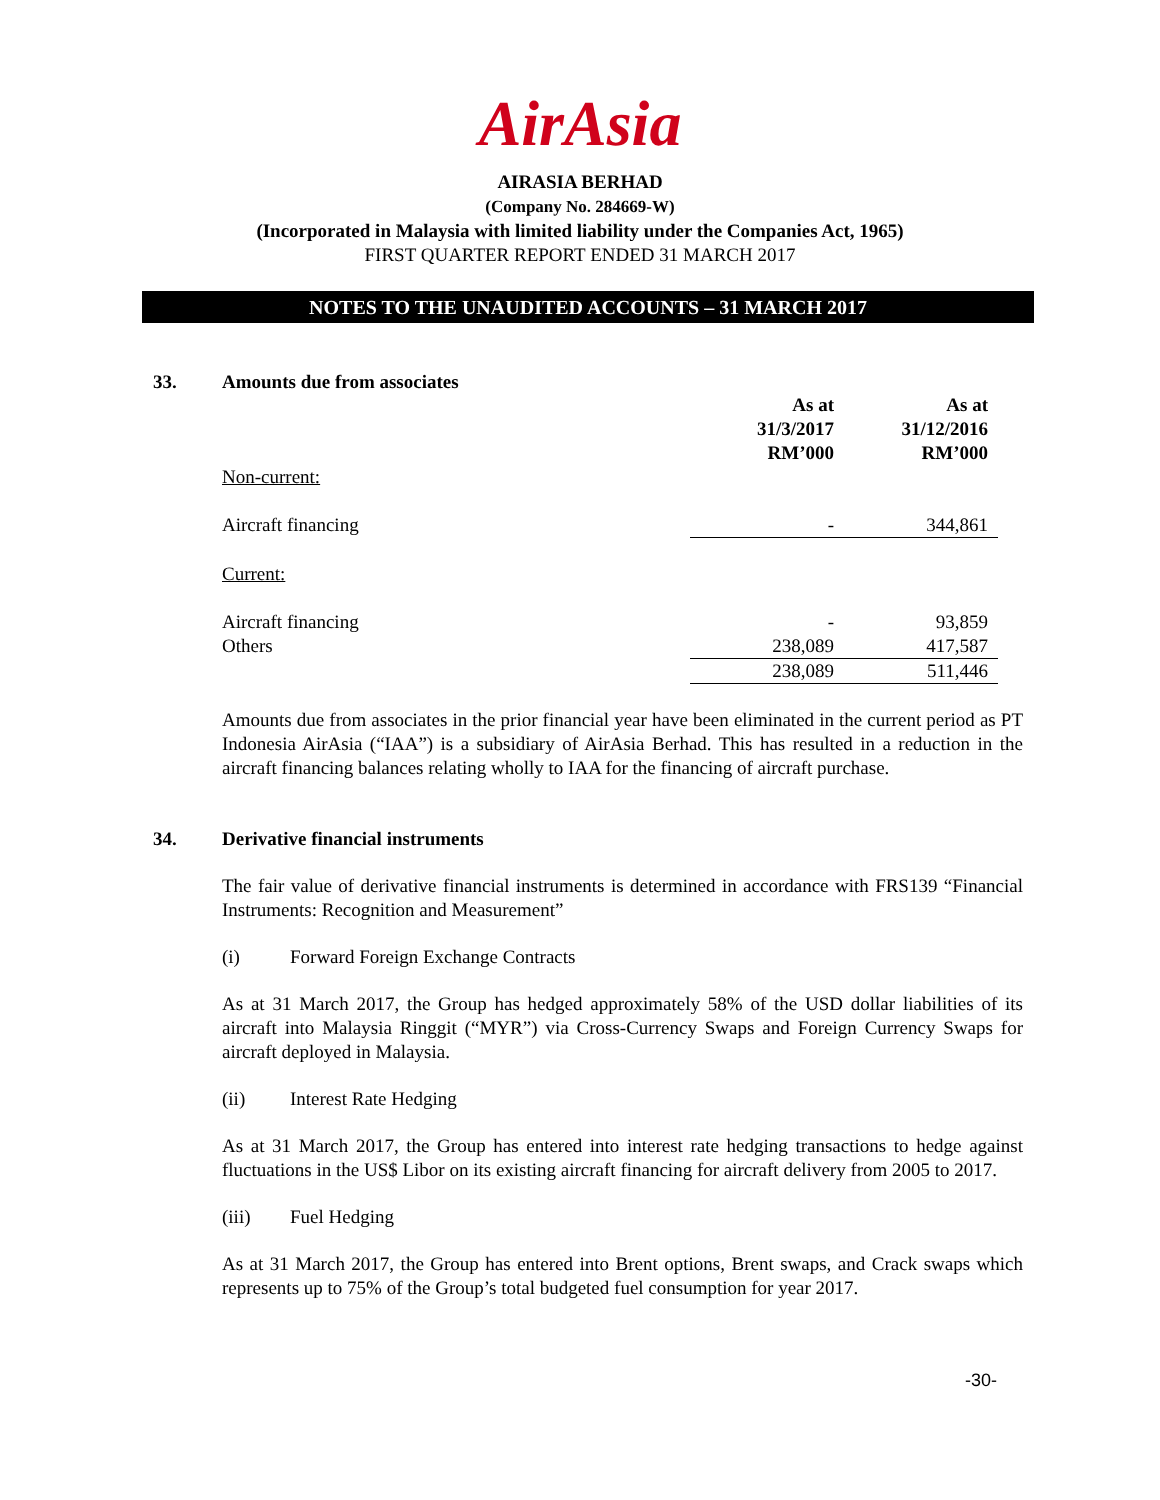AirAsia
AIRASIA BERHAD
(Company No. 284669-W)
(Incorporated in Malaysia with limited liability under the Companies Act, 1965)
FIRST QUARTER REPORT ENDED 31 MARCH 2017
NOTES TO THE UNAUDITED ACCOUNTS – 31 MARCH 2017
33. Amounts due from associates
| | As at 31/3/2017 RM’000 | As at 31/12/2016 RM’000 |
| Non-current: | | |
| Aircraft financing | - | 344,861 |
| Current: | | |
| Aircraft financing | - | 93,859 |
| Others | 238,089 | 417,587 |
| | 238,089 | 511,446 |
Amounts due from associates in the prior financial year have been eliminated in the current period as PT Indonesia AirAsia (“IAA”) is a subsidiary of AirAsia Berhad. This has resulted in a reduction in the aircraft financing balances relating wholly to IAA for the financing of aircraft purchase.
34. Derivative financial instruments
The fair value of derivative financial instruments is determined in accordance with FRS139 “Financial Instruments: Recognition and Measurement”
(i) Forward Foreign Exchange Contracts
As at 31 March 2017, the Group has hedged approximately 58% of the USD dollar liabilities of its aircraft into Malaysia Ringgit (“MYR”) via Cross-Currency Swaps and Foreign Currency Swaps for aircraft deployed in Malaysia.
(ii) Interest Rate Hedging
As at 31 March 2017, the Group has entered into interest rate hedging transactions to hedge against fluctuations in the US$ Libor on its existing aircraft financing for aircraft delivery from 2005 to 2017.
(iii) Fuel Hedging
As at 31 March 2017, the Group has entered into Brent options, Brent swaps, and Crack swaps which represents up to 75% of the Group’s total budgeted fuel consumption for year 2017.
-30-